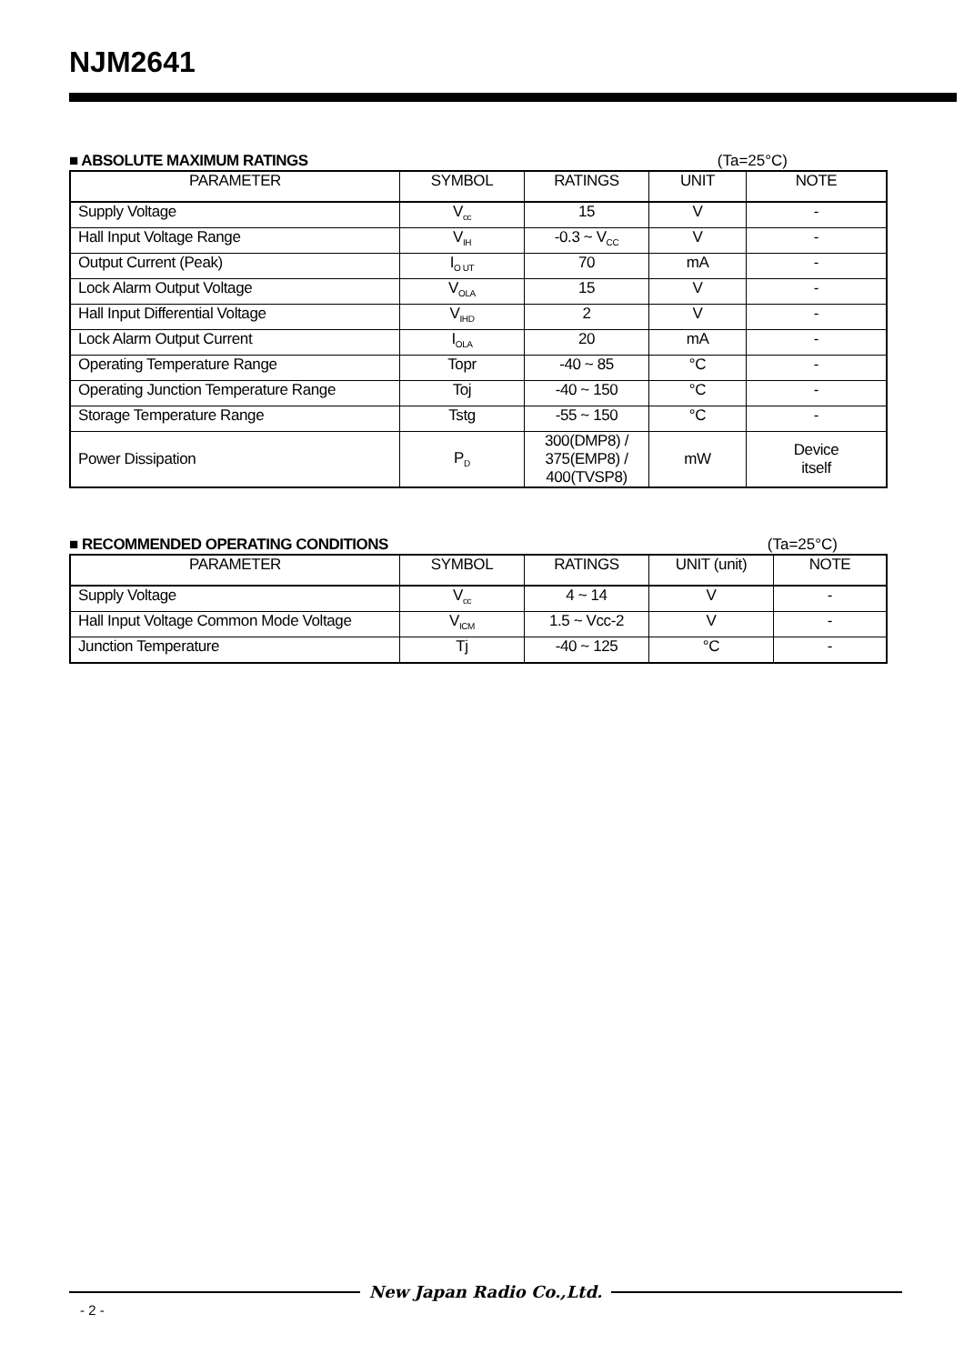NJM2641
■ ABSOLUTE MAXIMUM RATINGS (Ta=25°C)
| PARAMETER | SYMBOL | RATINGS | UNIT | NOTE |
| --- | --- | --- | --- | --- |
| Supply Voltage | V<sub>cc</sub> | 15 | V | - |
| Hall Input Voltage Range | V<sub>IH</sub> | -0.3 ~ V<sub>CC</sub> | V | - |
| Output Current (Peak) | I<sub>O UT</sub> | 70 | mA | - |
| Lock Alarm Output Voltage | V<sub>OLA</sub> | 15 | V | - |
| Hall Input Differential Voltage | V<sub>IHD</sub> | 2 | V | - |
| Lock Alarm Output Current | I<sub>OLA</sub> | 20 | mA | - |
| Operating Temperature Range | Topr | -40 ~ 85 | °C | - |
| Operating Junction Temperature Range | Toj | -40 ~ 150 | °C | - |
| Storage Temperature Range | Tstg | -55 ~ 150 | °C | - |
| Power Dissipation | P<sub>D</sub> | 300(DMP8) / 375(EMP8) / 400(TVSP8) | mW | Device itself |
■ RECOMMENDED OPERATING CONDITIONS (Ta=25°C)
| PARAMETER | SYMBOL | RATINGS | UNIT (unit) | NOTE |
| --- | --- | --- | --- | --- |
| Supply Voltage | V<sub>cc</sub> | 4 ~ 14 | V | - |
| Hall Input Voltage Common Mode Voltage | V<sub>ICM</sub> | 1.5 ~ Vcc-2 | V | - |
| Junction Temperature | Tj | -40 ~ 125 | °C | - |
New Japan Radio Co.,Ltd.
- 2 -